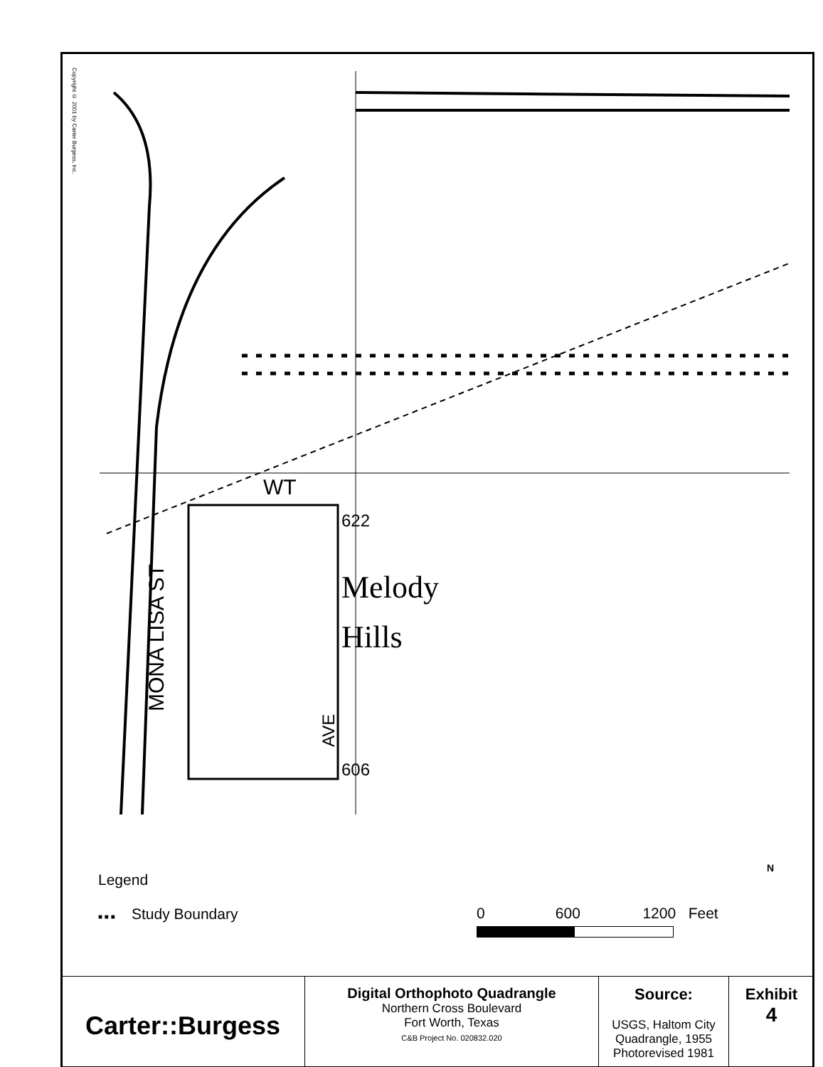Copyright © 2001 by Carter Burgess, Inc.
Melody
Hills
WT
622
606
MONA LISA ST
AVE
Legend
■ ■ ■ Study Boundary
0 600 1200 Feet
N
| Carter::Burgess | Digital Orthophoto Quadrangle Northern Cross Boulevard Fort Worth, Texas C&B Project No. 020832.020 | Source: USGS, Haltom City Quadrangle, 1955 Photorevised 1981 | Exhibit 4 |